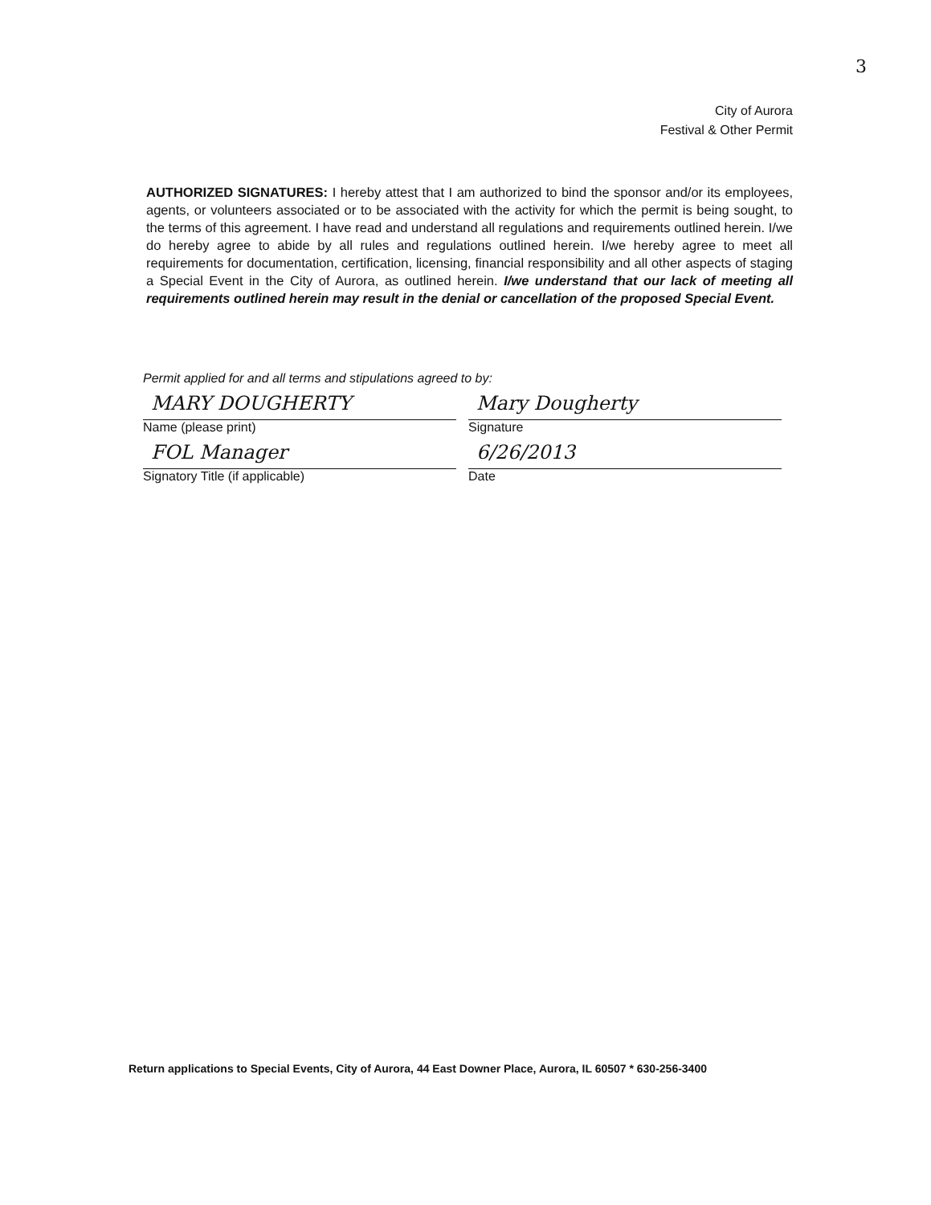3
City of Aurora
Festival & Other Permit
AUTHORIZED SIGNATURES: I hereby attest that I am authorized to bind the sponsor and/or its employees, agents, or volunteers associated or to be associated with the activity for which the permit is being sought, to the terms of this agreement. I have read and understand all regulations and requirements outlined herein. I/we do hereby agree to abide by all rules and regulations outlined herein. I/we hereby agree to meet all requirements for documentation, certification, licensing, financial responsibility and all other aspects of staging a Special Event in the City of Aurora, as outlined herein. I/we understand that our lack of meeting all requirements outlined herein may result in the denial or cancellation of the proposed Special Event.
Permit applied for and all terms and stipulations agreed to by:
MARY DOUGHERTY
Name (please print)
Mary Dougherty
Signature
FOL Manager
Signatory Title (if applicable)
6/26/2013
Date
Return applications to Special Events, City of Aurora, 44 East Downer Place, Aurora, IL 60507 * 630-256-3400